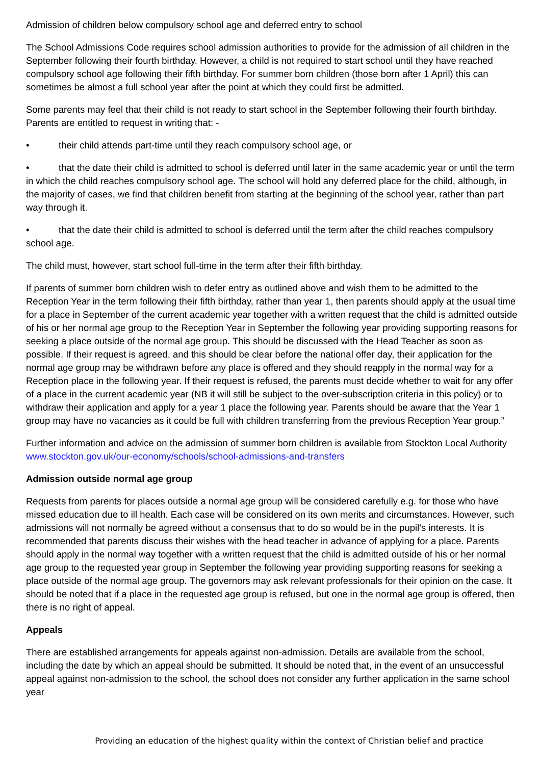Admission of children below compulsory school age and deferred entry to school
The School Admissions Code requires school admission authorities to provide for the admission of all children in the September following their fourth birthday. However, a child is not required to start school until they have reached compulsory school age following their fifth birthday. For summer born children (those born after 1 April) this can sometimes be almost a full school year after the point at which they could first be admitted.
Some parents may feel that their child is not ready to start school in the September following their fourth birthday. Parents are entitled to request in writing that: -
• their child attends part-time until they reach compulsory school age, or
• that the date their child is admitted to school is deferred until later in the same academic year or until the term in which the child reaches compulsory school age. The school will hold any deferred place for the child, although, in the majority of cases, we find that children benefit from starting at the beginning of the school year, rather than part way through it.
• that the date their child is admitted to school is deferred until the term after the child reaches compulsory school age.
The child must, however, start school full-time in the term after their fifth birthday.
If parents of summer born children wish to defer entry as outlined above and wish them to be admitted to the Reception Year in the term following their fifth birthday, rather than year 1, then parents should apply at the usual time for a place in September of the current academic year together with a written request that the child is admitted outside of his or her normal age group to the Reception Year in September the following year providing supporting reasons for seeking a place outside of the normal age group. This should be discussed with the Head Teacher as soon as possible. If their request is agreed, and this should be clear before the national offer day, their application for the normal age group may be withdrawn before any place is offered and they should reapply in the normal way for a Reception place in the following year. If their request is refused, the parents must decide whether to wait for any offer of a place in the current academic year (NB it will still be subject to the over-subscription criteria in this policy) or to withdraw their application and apply for a year 1 place the following year. Parents should be aware that the Year 1 group may have no vacancies as it could be full with children transferring from the previous Reception Year group.”
Further information and advice on the admission of summer born children is available from Stockton Local Authority www.stockton.gov.uk/our-economy/schools/school-admissions-and-transfers
Admission outside normal age group
Requests from parents for places outside a normal age group will be considered carefully e.g. for those who have missed education due to ill health. Each case will be considered on its own merits and circumstances. However, such admissions will not normally be agreed without a consensus that to do so would be in the pupil’s interests. It is recommended that parents discuss their wishes with the head teacher in advance of applying for a place. Parents should apply in the normal way together with a written request that the child is admitted outside of his or her normal age group to the requested year group in September the following year providing supporting reasons for seeking a place outside of the normal age group. The governors may ask relevant professionals for their opinion on the case. It should be noted that if a place in the requested age group is refused, but one in the normal age group is offered, then there is no right of appeal.
Appeals
There are established arrangements for appeals against non-admission. Details are available from the school, including the date by which an appeal should be submitted. It should be noted that, in the event of an unsuccessful appeal against non-admission to the school, the school does not consider any further application in the same school year
Providing an education of the highest quality within the context of Christian belief and practice